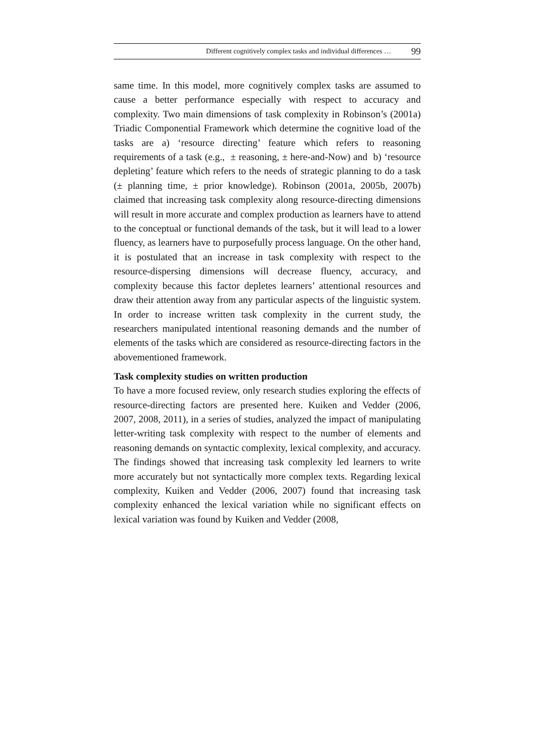Different cognitively complex tasks and individual differences … 99
same time. In this model, more cognitively complex tasks are assumed to cause a better performance especially with respect to accuracy and complexity. Two main dimensions of task complexity in Robinson’s (2001a) Triadic Componential Framework which determine the cognitive load of the tasks are a) ‘resource directing’ feature which refers to reasoning requirements of a task (e.g., ± reasoning, ± here-and-Now) and b) ‘resource depleting’ feature which refers to the needs of strategic planning to do a task (± planning time, ± prior knowledge). Robinson (2001a, 2005b, 2007b) claimed that increasing task complexity along resource-directing dimensions will result in more accurate and complex production as learners have to attend to the conceptual or functional demands of the task, but it will lead to a lower fluency, as learners have to purposefully process language. On the other hand, it is postulated that an increase in task complexity with respect to the resource-dispersing dimensions will decrease fluency, accuracy, and complexity because this factor depletes learners’ attentional resources and draw their attention away from any particular aspects of the linguistic system. In order to increase written task complexity in the current study, the researchers manipulated intentional reasoning demands and the number of elements of the tasks which are considered as resource-directing factors in the abovementioned framework.
Task complexity studies on written production
To have a more focused review, only research studies exploring the effects of resource-directing factors are presented here. Kuiken and Vedder (2006, 2007, 2008, 2011), in a series of studies, analyzed the impact of manipulating letter-writing task complexity with respect to the number of elements and reasoning demands on syntactic complexity, lexical complexity, and accuracy. The findings showed that increasing task complexity led learners to write more accurately but not syntactically more complex texts. Regarding lexical complexity, Kuiken and Vedder (2006, 2007) found that increasing task complexity enhanced the lexical variation while no significant effects on lexical variation was found by Kuiken and Vedder (2008,